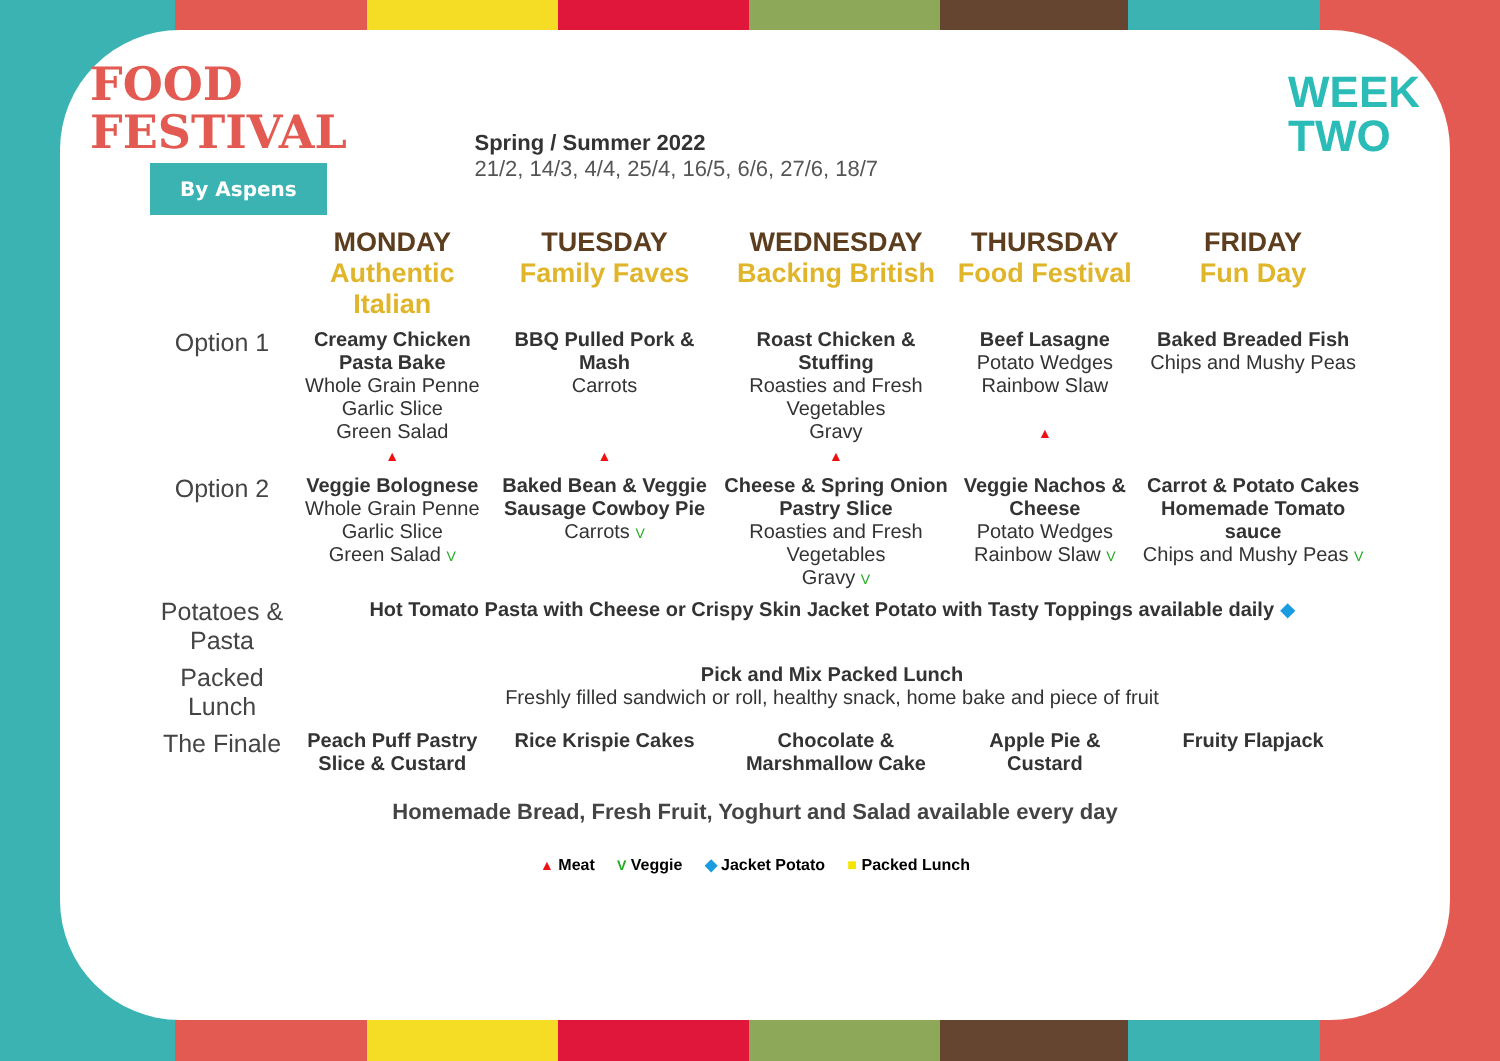FOOD
FESTIVAL
By Aspens
Spring / Summer 2022
21/2, 14/3, 4/4, 25/4, 16/5, 6/6, 27/6, 18/7
WEEK
TWO
| | MONDAY Authentic Italian | TUESDAY Family Faves | WEDNESDAY Backing British | THURSDAY Food Festival | FRIDAY Fun Day |
| --- | --- | --- | --- | --- | --- |
| Option 1 | Creamy Chicken Pasta Bake Whole Grain Penne Garlic Slice Green Salad ▲ | BBQ Pulled Pork & Mash Carrots ▲ | Roast Chicken & Stuffing Roasties and Fresh Vegetables Gravy ▲ | Beef Lasagne Potato Wedges Rainbow Slaw ▲ | Baked Breaded Fish Chips and Mushy Peas |
| Option 2 | Veggie Bolognese Whole Grain Penne Garlic Slice Green Salad V | Baked Bean & Veggie Sausage Cowboy Pie Carrots V | Cheese & Spring Onion Pastry Slice Roasties and Fresh Vegetables Gravy V | Veggie Nachos & Cheese Potato Wedges Rainbow Slaw V | Carrot & Potato Cakes Homemade Tomato sauce Chips and Mushy Peas V |
| Potatoes & Pasta | Hot Tomato Pasta with Cheese or Crispy Skin Jacket Potato with Tasty Toppings available daily ◆ | | | | |
| Packed Lunch | Pick and Mix Packed Lunch Freshly filled sandwich or roll, healthy snack, home bake and piece of fruit | | | | |
| The Finale | Peach Puff Pastry Slice & Custard | Rice Krispie Cakes | Chocolate & Marshmallow Cake | Apple Pie & Custard | Fruity Flapjack |
Homemade Bread, Fresh Fruit, Yoghurt and Salad available every day
▲ Meat V Veggie ◆ Jacket Potato ■ Packed Lunch